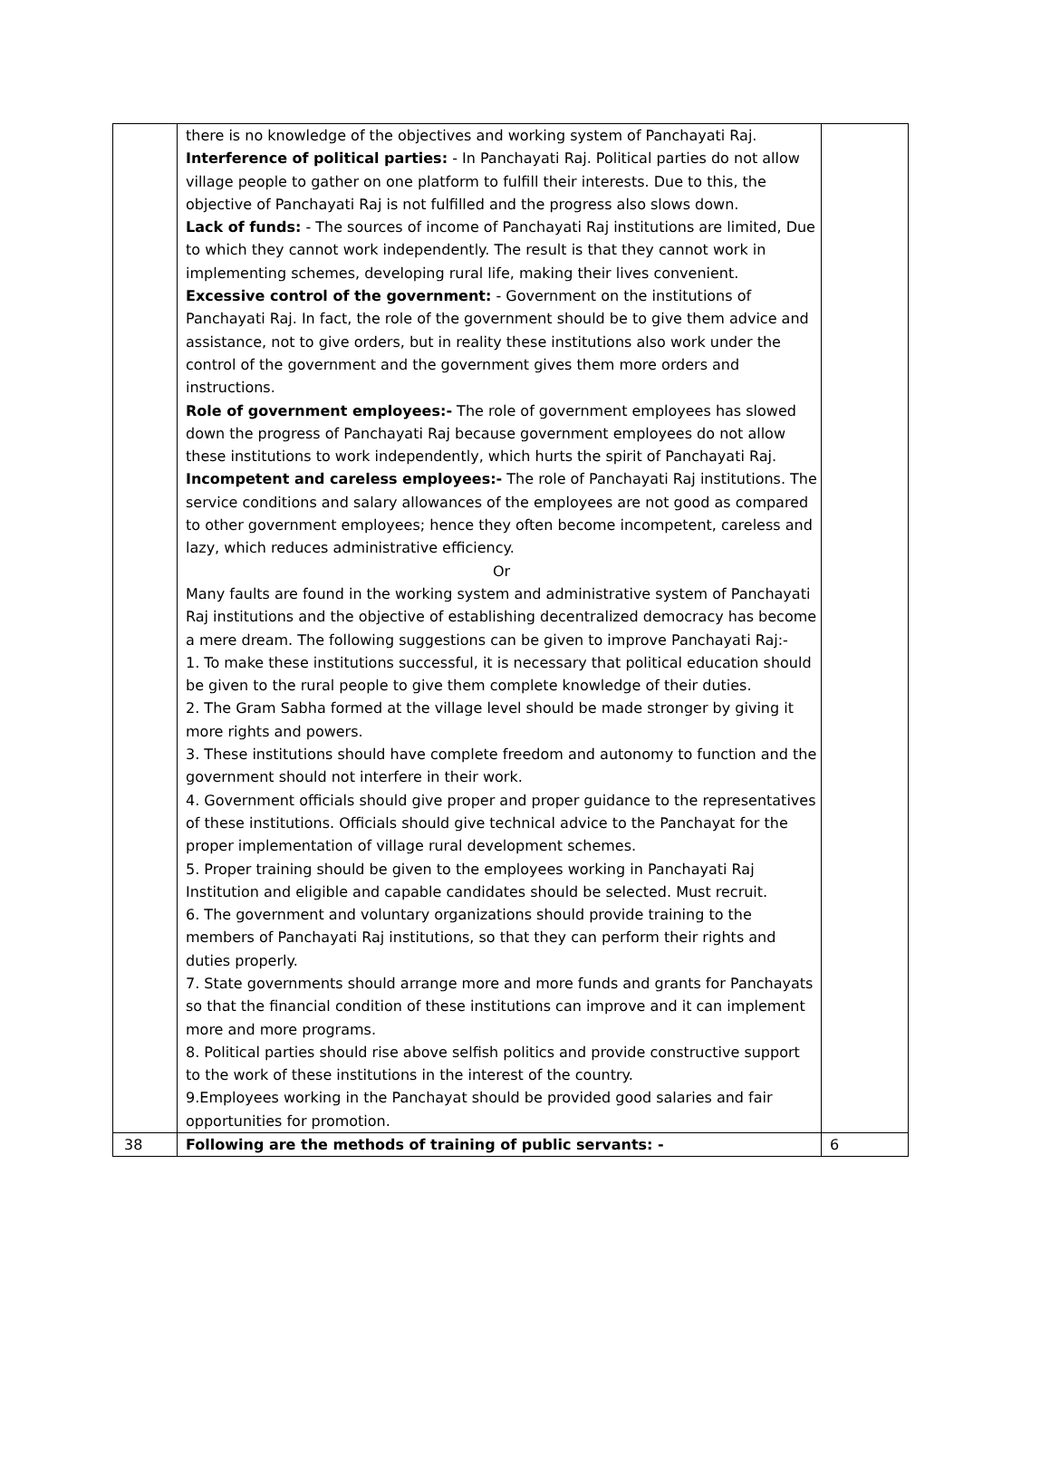| | there is no knowledge of the objectives and working system of Panchayati Raj. Interference of political parties: - In Panchayati Raj. Political parties do not allow village people to gather on one platform to fulfill their interests. Due to this, the objective of Panchayati Raj is not fulfilled and the progress also slows down. Lack of funds: - The sources of income of Panchayati Raj institutions are limited, Due to which they cannot work independently. The result is that they cannot work in implementing schemes, developing rural life, making their lives convenient. Excessive control of the government: - Government on the institutions of Panchayati Raj. In fact, the role of the government should be to give them advice and assistance, not to give orders, but in reality these institutions also work under the control of the government and the government gives them more orders and instructions. Role of government employees:- The role of government employees has slowed down the progress of Panchayati Raj because government employees do not allow these institutions to work independently, which hurts the spirit of Panchayati Raj. Incompetent and careless employees:- The role of Panchayati Raj institutions. The service conditions and salary allowances of the employees are not good as compared to other government employees; hence they often become incompetent, careless and lazy, which reduces administrative efficiency. Or Many faults are found in the working system and administrative system of Panchayati Raj institutions and the objective of establishing decentralized democracy has become a mere dream. The following suggestions can be given to improve Panchayati Raj:- 1. To make these institutions successful, it is necessary that political education should be given to the rural people to give them complete knowledge of their duties. 2. The Gram Sabha formed at the village level should be made stronger by giving it more rights and powers. 3. These institutions should have complete freedom and autonomy to function and the government should not interfere in their work. 4. Government officials should give proper and proper guidance to the representatives of these institutions. Officials should give technical advice to the Panchayat for the proper implementation of village rural development schemes. 5. Proper training should be given to the employees working in Panchayati Raj Institution and eligible and capable candidates should be selected. Must recruit. 6. The government and voluntary organizations should provide training to the members of Panchayati Raj institutions, so that they can perform their rights and duties properly. 7. State governments should arrange more and more funds and grants for Panchayats so that the financial condition of these institutions can improve and it can implement more and more programs. 8. Political parties should rise above selfish politics and provide constructive support to the work of these institutions in the interest of the country. 9.Employees working in the Panchayat should be provided good salaries and fair opportunities for promotion. | |
| 38 | Following are the methods of training of public servants: - | 6 |